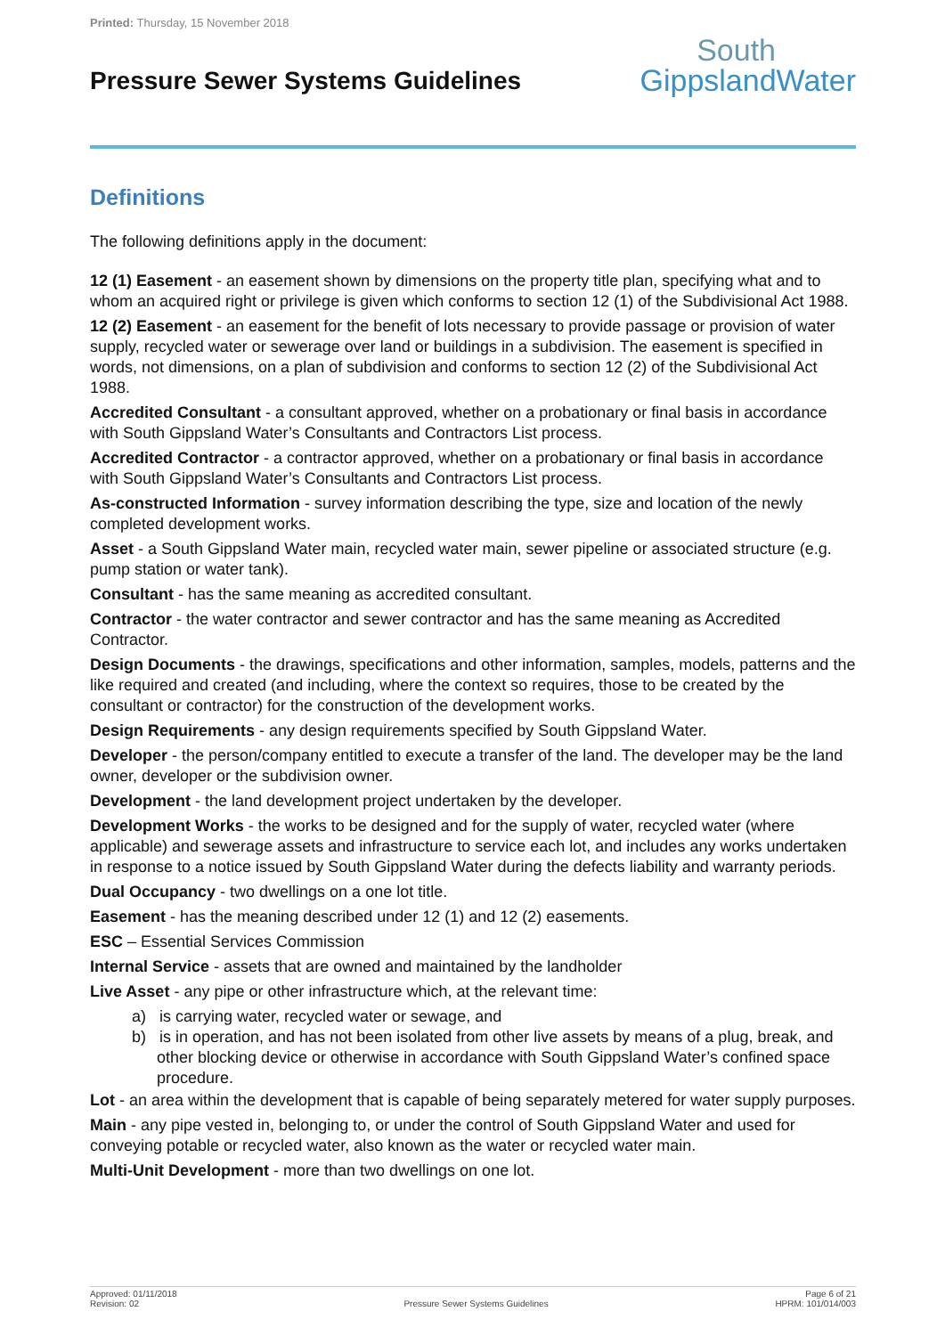Printed: Thursday, 15 November 2018
Pressure Sewer Systems Guidelines
South
GippslandWater
Definitions
The following definitions apply in the document:
12 (1) Easement - an easement shown by dimensions on the property title plan, specifying what and to whom an acquired right or privilege is given which conforms to section 12 (1) of the Subdivisional Act 1988.
12 (2) Easement - an easement for the benefit of lots necessary to provide passage or provision of water supply, recycled water or sewerage over land or buildings in a subdivision. The easement is specified in words, not dimensions, on a plan of subdivision and conforms to section 12 (2) of the Subdivisional Act 1988.
Accredited Consultant - a consultant approved, whether on a probationary or final basis in accordance with South Gippsland Water’s Consultants and Contractors List process.
Accredited Contractor - a contractor approved, whether on a probationary or final basis in accordance with South Gippsland Water’s Consultants and Contractors List process.
As-constructed Information - survey information describing the type, size and location of the newly completed development works.
Asset - a South Gippsland Water main, recycled water main, sewer pipeline or associated structure (e.g. pump station or water tank).
Consultant - has the same meaning as accredited consultant.
Contractor - the water contractor and sewer contractor and has the same meaning as Accredited Contractor.
Design Documents - the drawings, specifications and other information, samples, models, patterns and the like required and created (and including, where the context so requires, those to be created by the consultant or contractor) for the construction of the development works.
Design Requirements - any design requirements specified by South Gippsland Water.
Developer - the person/company entitled to execute a transfer of the land. The developer may be the land owner, developer or the subdivision owner.
Development - the land development project undertaken by the developer.
Development Works - the works to be designed and for the supply of water, recycled water (where applicable) and sewerage assets and infrastructure to service each lot, and includes any works undertaken in response to a notice issued by South Gippsland Water during the defects liability and warranty periods.
Dual Occupancy - two dwellings on a one lot title.
Easement - has the meaning described under 12 (1) and 12 (2) easements.
ESC – Essential Services Commission
Internal Service - assets that are owned and maintained by the landholder
Live Asset - any pipe or other infrastructure which, at the relevant time:
a) is carrying water, recycled water or sewage, and
b) is in operation, and has not been isolated from other live assets by means of a plug, break, and other blocking device or otherwise in accordance with South Gippsland Water’s confined space procedure.
Lot - an area within the development that is capable of being separately metered for water supply purposes.
Main - any pipe vested in, belonging to, or under the control of South Gippsland Water and used for conveying potable or recycled water, also known as the water or recycled water main.
Multi-Unit Development - more than two dwellings on one lot.
Approved: 01/11/2018
Revision: 02
Pressure Sewer Systems Guidelines
Page 6 of 21
HPRM: 101/014/003